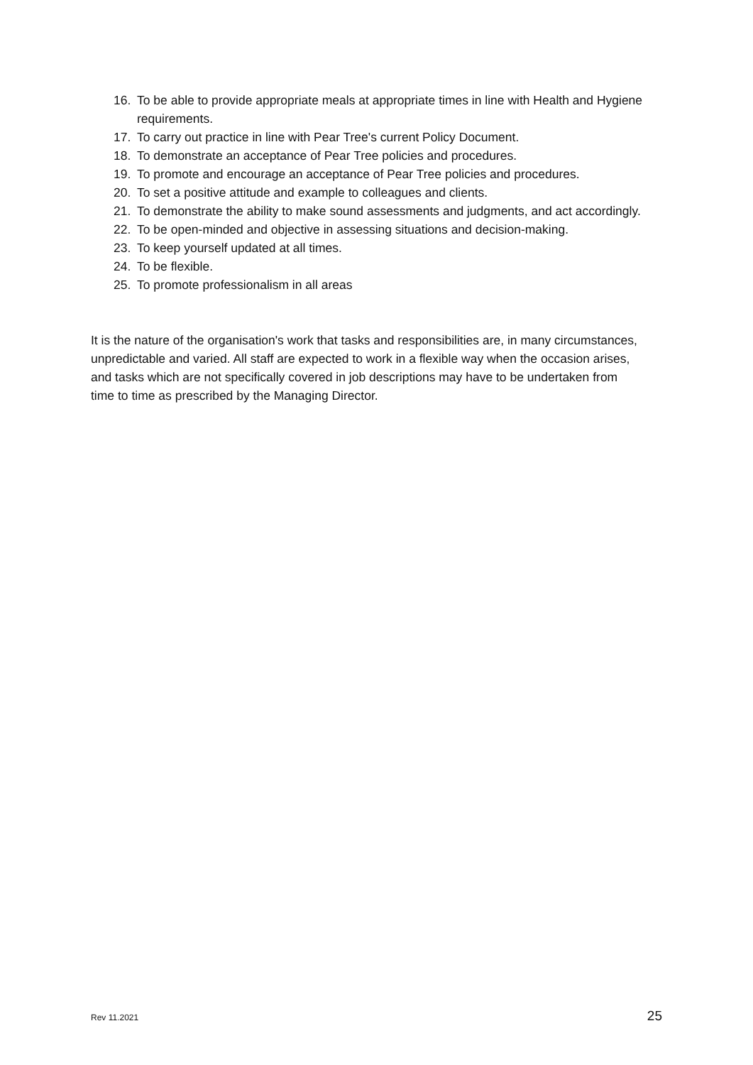16. To be able to provide appropriate meals at appropriate times in line with Health and Hygiene requirements.
17. To carry out practice in line with Pear Tree's current Policy Document.
18. To demonstrate an acceptance of Pear Tree policies and procedures.
19. To promote and encourage an acceptance of Pear Tree policies and procedures.
20. To set a positive attitude and example to colleagues and clients.
21. To demonstrate the ability to make sound assessments and judgments, and act accordingly.
22. To be open-minded and objective in assessing situations and decision-making.
23. To keep yourself updated at all times.
24. To be flexible.
25. To promote professionalism in all areas
It is the nature of the organisation's work that tasks and responsibilities are, in many circumstances, unpredictable and varied. All staff are expected to work in a flexible way when the occasion arises, and tasks which are not specifically covered in job descriptions may have to be undertaken from time to time as prescribed by the Managing Director.
Rev 11.2021 25